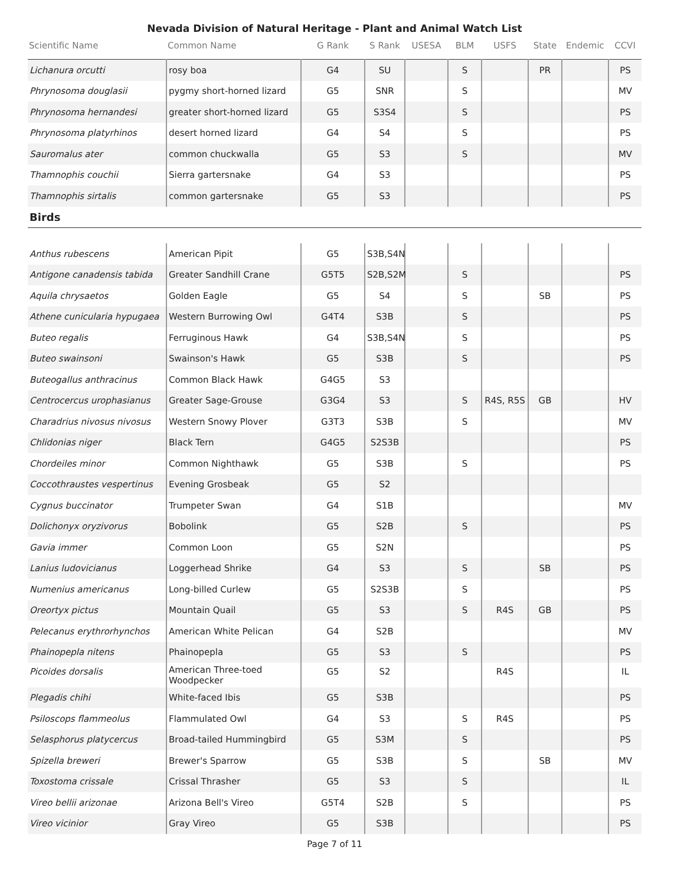Nevada Division of Natural Heritage - Plant and Animal Watch List
| Scientific Name | Common Name | G Rank | S Rank | USESA | BLM | USFS | State | Endemic | CCVI |
| --- | --- | --- | --- | --- | --- | --- | --- | --- | --- |
| Lichanura orcutti | rosy boa | G4 | SU | | S | | PR | | PS |
| Phrynosoma douglasii | pygmy short-horned lizard | G5 | SNR | | S | | | | MV |
| Phrynosoma hernandesi | greater short-horned lizard | G5 | S3S4 | | S | | | | PS |
| Phrynosoma platyrhinos | desert horned lizard | G4 | S4 | | S | | | | PS |
| Sauromalus ater | common chuckwalla | G5 | S3 | | S | | | | MV |
| Thamnophis couchii | Sierra gartersnake | G4 | S3 | | | | | | PS |
| Thamnophis sirtalis | common gartersnake | G5 | S3 | | | | | | PS |
| Birds | | | | | | | | | |
| Anthus rubescens | American Pipit | G5 | S3B,S4N | | | | | | |
| Antigone canadensis tabida | Greater Sandhill Crane | G5T5 | S2B,S2M | | S | | | | PS |
| Aquila chrysaetos | Golden Eagle | G5 | S4 | | S | | SB | | PS |
| Athene cunicularia hypugaea | Western Burrowing Owl | G4T4 | S3B | | S | | | | PS |
| Buteo regalis | Ferruginous Hawk | G4 | S3B,S4N | | S | | | | PS |
| Buteo swainsoni | Swainson's Hawk | G5 | S3B | | S | | | | PS |
| Buteogallus anthracinus | Common Black Hawk | G4G5 | S3 | | | | | | |
| Centrocercus urophasianus | Greater Sage-Grouse | G3G4 | S3 | | S | R4S, R5S | GB | | HV |
| Charadrius nivosus nivosus | Western Snowy Plover | G3T3 | S3B | | S | | | | MV |
| Chlidonias niger | Black Tern | G4G5 | S2S3B | | | | | | PS |
| Chordeiles minor | Common Nighthawk | G5 | S3B | | S | | | | PS |
| Coccothraustes vespertinus | Evening Grosbeak | G5 | S2 | | | | | | |
| Cygnus buccinator | Trumpeter Swan | G4 | S1B | | | | | | MV |
| Dolichonyx oryzivorus | Bobolink | G5 | S2B | | S | | | | PS |
| Gavia immer | Common Loon | G5 | S2N | | | | | | PS |
| Lanius ludovicianus | Loggerhead Shrike | G4 | S3 | | S | | SB | | PS |
| Numenius americanus | Long-billed Curlew | G5 | S2S3B | | S | | | | PS |
| Oreortyx pictus | Mountain Quail | G5 | S3 | | S | R4S | GB | | PS |
| Pelecanus erythrorhynchos | American White Pelican | G4 | S2B | | | | | | MV |
| Phainopepla nitens | Phainopepla | G5 | S3 | | S | | | | PS |
| Picoides dorsalis | American Three-toed Woodpecker | G5 | S2 | | | R4S | | | IL |
| Plegadis chihi | White-faced Ibis | G5 | S3B | | | | | | PS |
| Psiloscops flammeolus | Flammulated Owl | G4 | S3 | | S | R4S | | | PS |
| Selasphorus platycercus | Broad-tailed Hummingbird | G5 | S3M | | S | | | | PS |
| Spizella breweri | Brewer's Sparrow | G5 | S3B | | S | | SB | | MV |
| Toxostoma crissale | Crissal Thrasher | G5 | S3 | | S | | | | IL |
| Vireo bellii arizonae | Arizona Bell's Vireo | G5T4 | S2B | | S | | | | PS |
| Vireo vicinior | Gray Vireo | G5 | S3B | | | | | | PS |
Page 7 of 11